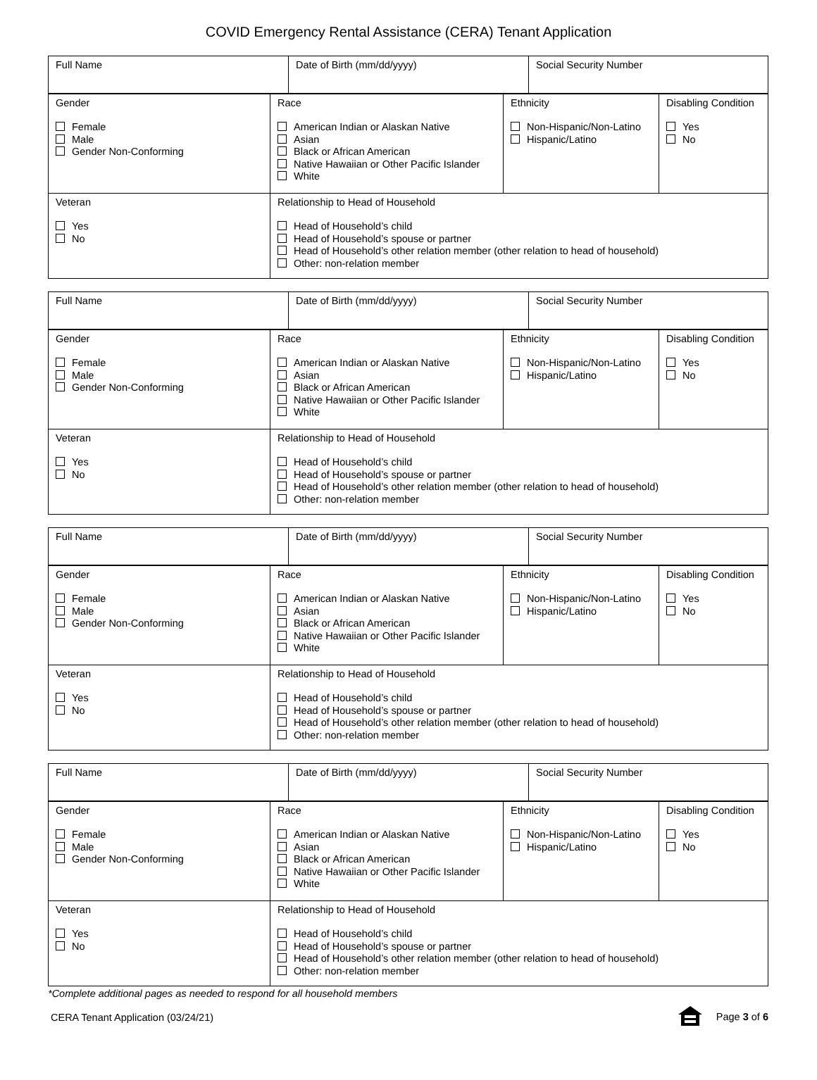COVID Emergency Rental Assistance (CERA) Tenant Application
| Full Name | Date of Birth (mm/dd/yyyy) | Social Security Number |
| Gender Female Male Gender Non-Conforming | Race American Indian or Alaskan Native Asian Black or African American Native Hawaiian or Other Pacific Islander White | Ethnicity Non-Hispanic/Non-Latino Hispanic/Latino | Disabling Condition Yes No |
| Veteran Yes No | Relationship to Head of Household Head of Household’s child Head of Household’s spouse or partner Head of Household’s other relation member (other relation to head of household) Other: non-relation member | | |
| Full Name | Date of Birth (mm/dd/yyyy) | Social Security Number |
| Gender Female Male Gender Non-Conforming | Race American Indian or Alaskan Native Asian Black or African American Native Hawaiian or Other Pacific Islander White | Ethnicity Non-Hispanic/Non-Latino Hispanic/Latino | Disabling Condition Yes No |
| Veteran Yes No | Relationship to Head of Household Head of Household’s child Head of Household’s spouse or partner Head of Household’s other relation member (other relation to head of household) Other: non-relation member | | |
| Full Name | Date of Birth (mm/dd/yyyy) | Social Security Number |
| Gender Female Male Gender Non-Conforming | Race American Indian or Alaskan Native Asian Black or African American Native Hawaiian or Other Pacific Islander White | Ethnicity Non-Hispanic/Non-Latino Hispanic/Latino | Disabling Condition Yes No |
| Veteran Yes No | Relationship to Head of Household Head of Household’s child Head of Household’s spouse or partner Head of Household’s other relation member (other relation to head of household) Other: non-relation member | | |
| Full Name | Date of Birth (mm/dd/yyyy) | Social Security Number |
| Gender Female Male Gender Non-Conforming | Race American Indian or Alaskan Native Asian Black or African American Native Hawaiian or Other Pacific Islander White | Ethnicity Non-Hispanic/Non-Latino Hispanic/Latino | Disabling Condition Yes No |
| Veteran Yes No | Relationship to Head of Household Head of Household’s child Head of Household’s spouse or partner Head of Household’s other relation member (other relation to head of household) Other: non-relation member | | |
*Complete additional pages as needed to respond for all household members
CERA Tenant Application (03/24/21) Page 3 of 6